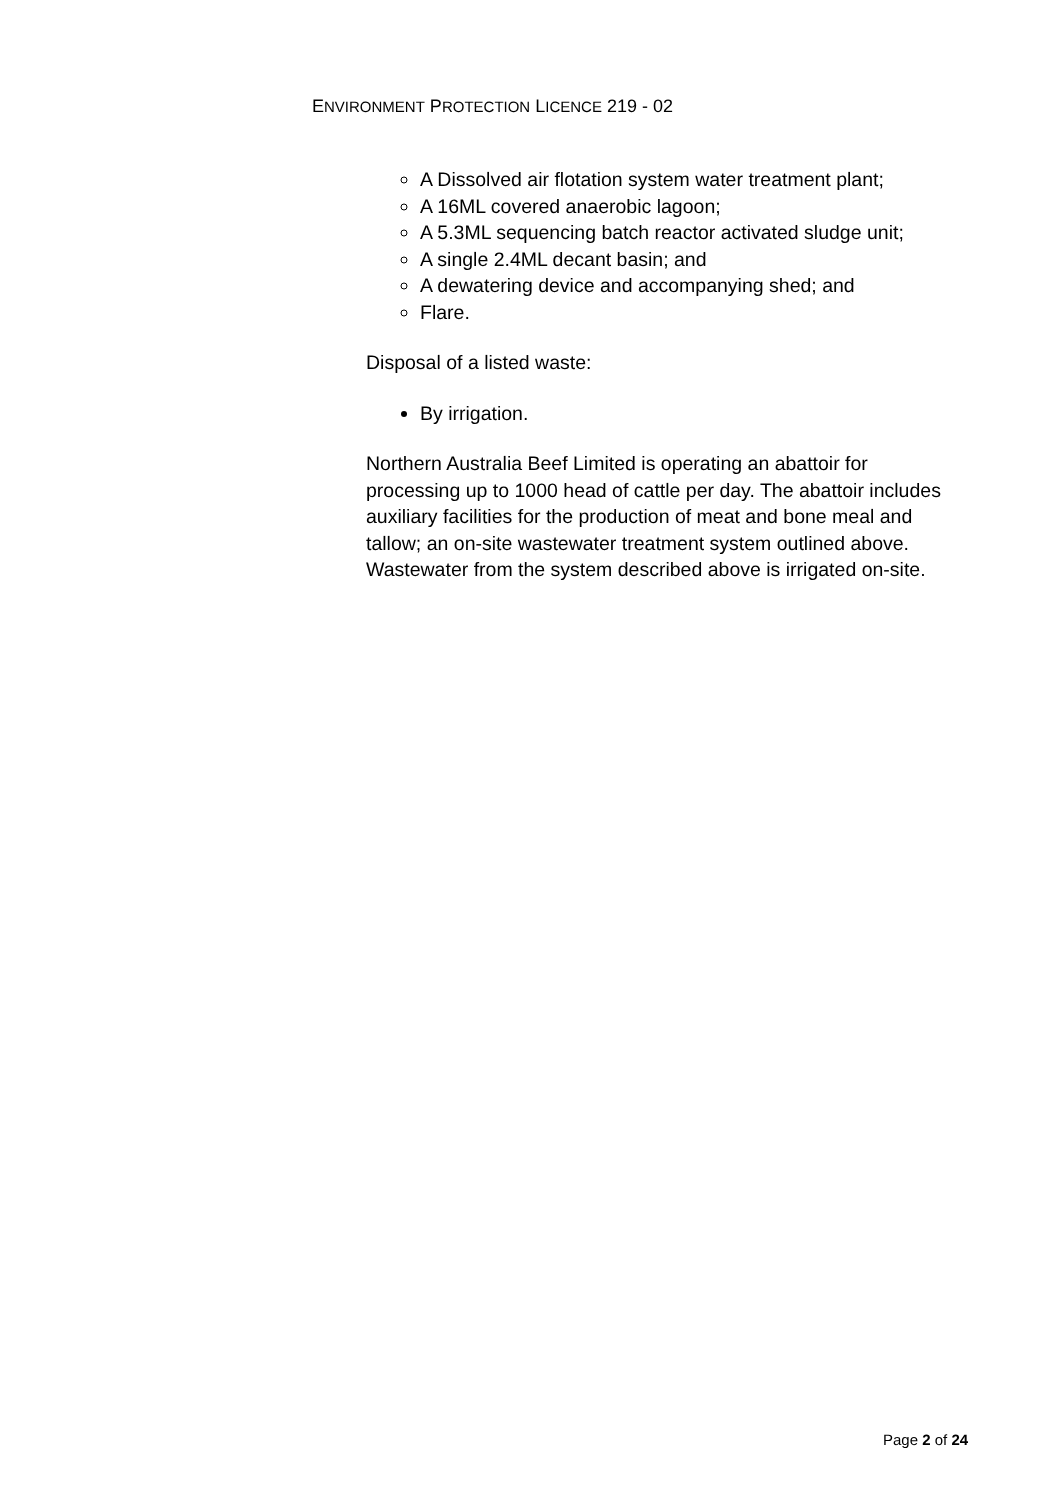ENVIRONMENT PROTECTION LICENCE 219 - 02
A Dissolved air flotation system water treatment plant;
A 16ML covered anaerobic lagoon;
A 5.3ML sequencing batch reactor activated sludge unit;
A single 2.4ML decant basin; and
A dewatering device and accompanying shed; and
Flare.
Disposal of a listed waste:
By irrigation.
Northern Australia Beef Limited is operating an abattoir for processing up to 1000 head of cattle per day. The abattoir includes auxiliary facilities for the production of meat and bone meal and tallow; an on-site wastewater treatment system outlined above. Wastewater from the system described above is irrigated on-site.
Page 2 of 24